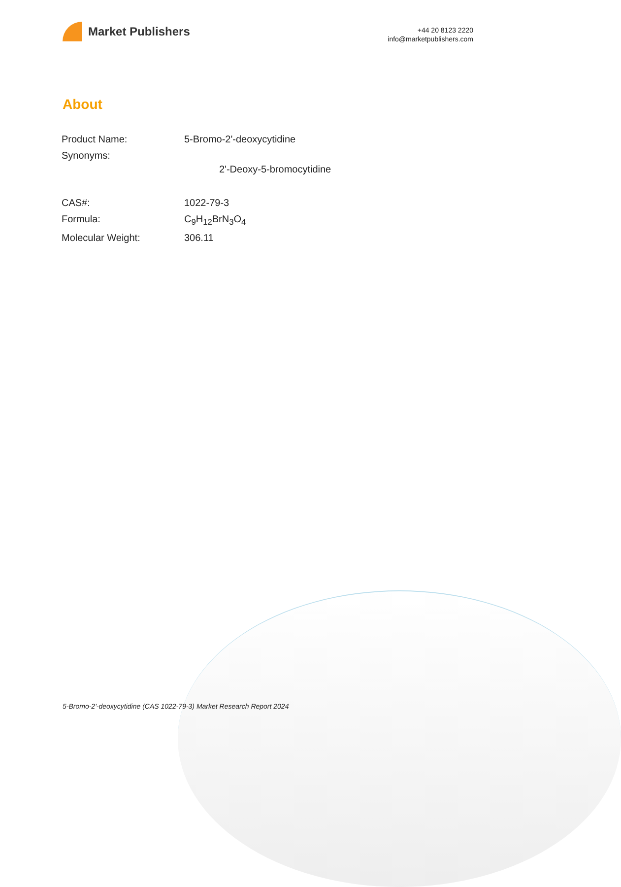Market Publishers
+44 20 8123 2220
info@marketpublishers.com
About
| Product Name: | 5-Bromo-2'-deoxycytidine |
| Synonyms: | |
| | 2'-Deoxy-5-bromocytidine |
| CAS#: | 1022-79-3 |
| Formula: | C<sub>9</sub>H<sub>12</sub>BrN<sub>3</sub>O<sub>4</sub> |
| Molecular Weight: | 306.11 |
5-Bromo-2'-deoxycytidine (CAS 1022-79-3) Market Research Report 2024